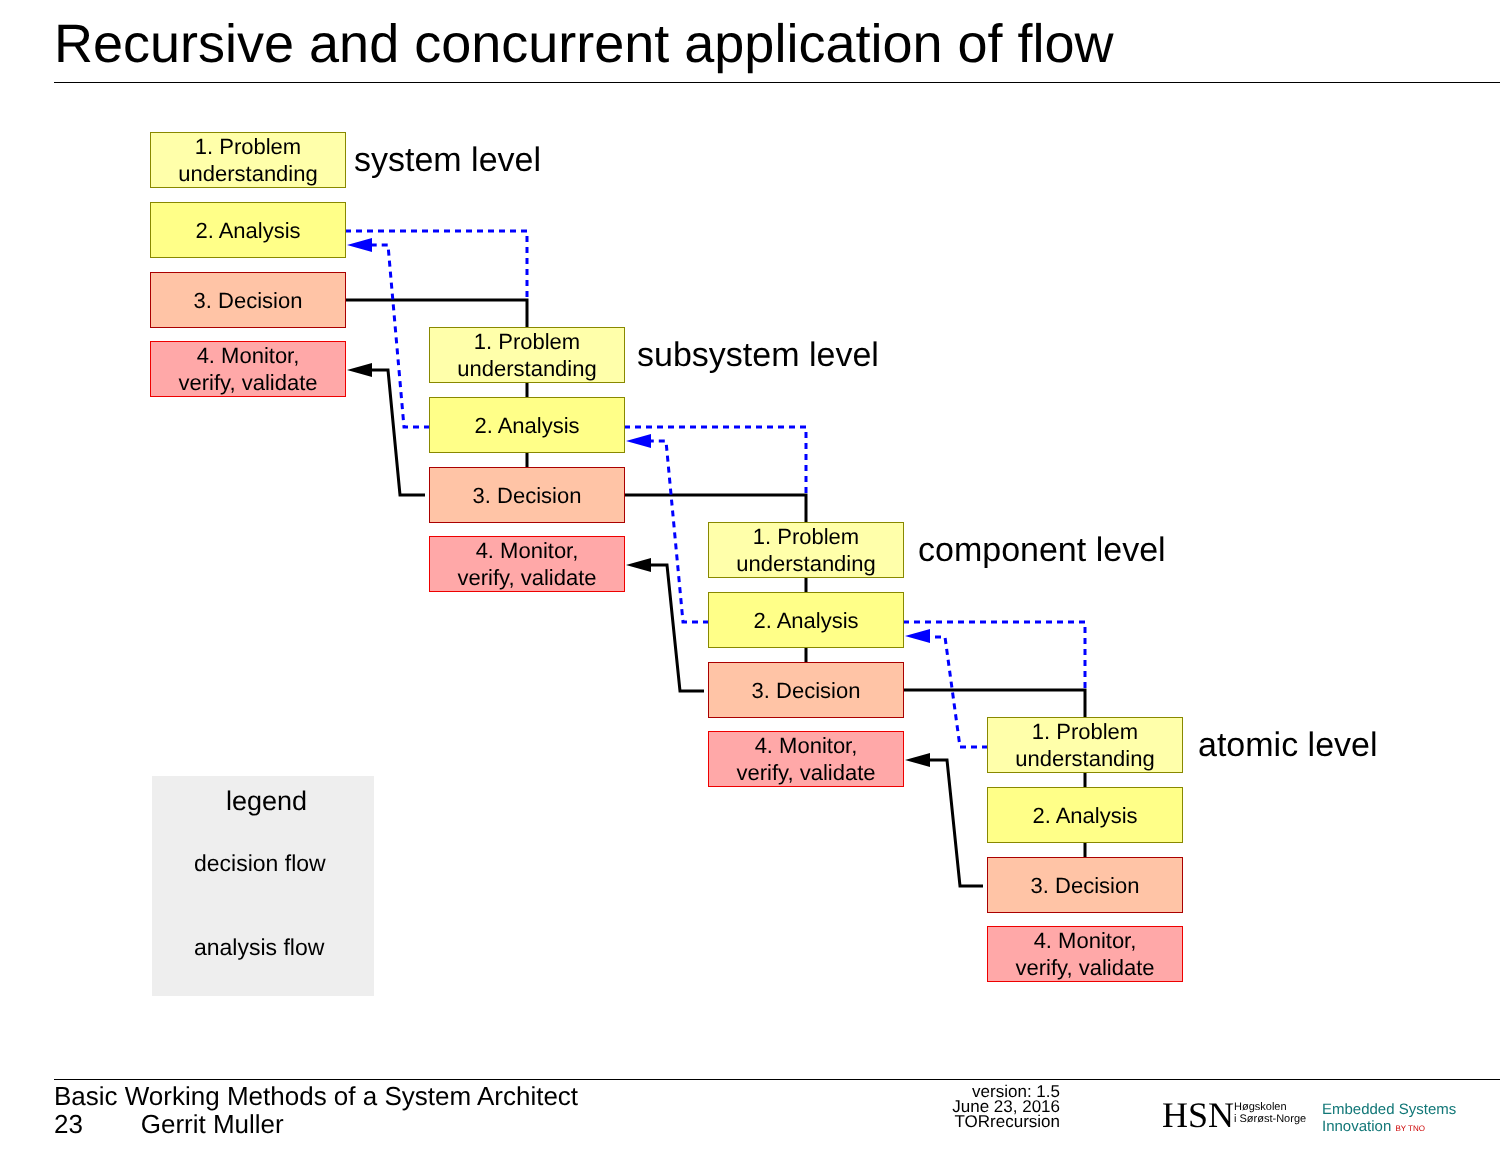Recursive and concurrent application of flow
1. Problem
understanding
2. Analysis
3. Decision
4. Monitor,
verify, validate
system level
1. Problem
understanding
2. Analysis
3. Decision
4. Monitor,
verify, validate
subsystem level
1. Problem
understanding
2. Analysis
3. Decision
4. Monitor,
verify, validate
component level
1. Problem
understanding
2. Analysis
3. Decision
4. Monitor,
verify, validate
atomic level
legend
decision flow
analysis flow
Basic Working Methods of a System Architect
23 Gerrit Muller
version: 1.5
June 23, 2016
TORrecursion
HSN
Høgskolen
i Sørøst-Norge
Embedded Systems
Innovation BY TNO